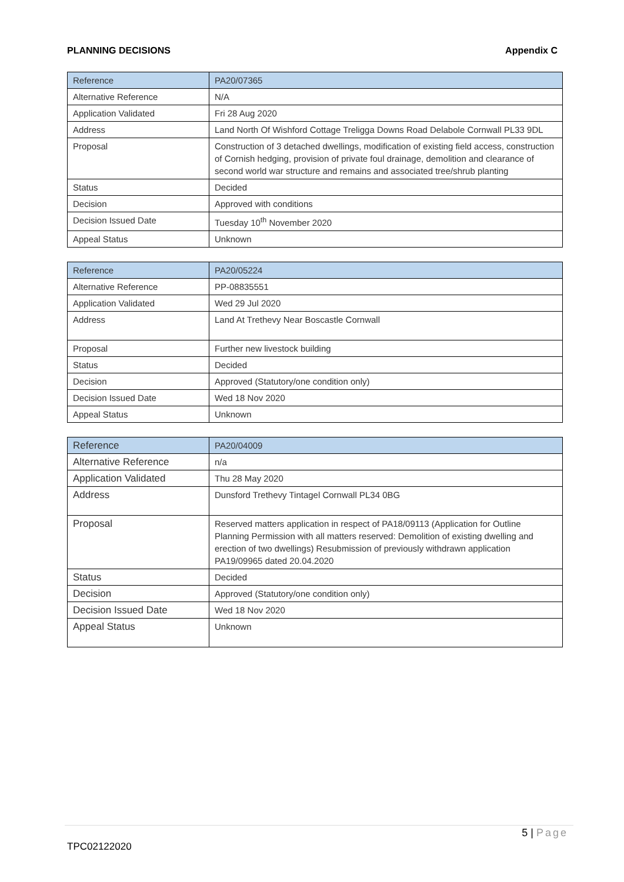PLANNING DECISIONS Appendix C
| Reference | PA20/07365 |
| Alternative Reference | N/A |
| Application Validated | Fri 28 Aug 2020 |
| Address | Land North Of Wishford Cottage Treligga Downs Road Delabole Cornwall PL33 9DL |
| Proposal | Construction of 3 detached dwellings, modification of existing field access, construction of Cornish hedging, provision of private foul drainage, demolition and clearance of second world war structure and remains and associated tree/shrub planting |
| Status | Decided |
| Decision | Approved with conditions |
| Decision Issued Date | Tuesday 10<sup>th</sup> November 2020 |
| Appeal Status | Unknown |
| Reference | PA20/05224 |
| Alternative Reference | PP-08835551 |
| Application Validated | Wed 29 Jul 2020 |
| Address | Land At Trethevy Near Boscastle Cornwall |
| Proposal | Further new livestock building |
| Status | Decided |
| Decision | Approved (Statutory/one condition only) |
| Decision Issued Date | Wed 18 Nov 2020 |
| Appeal Status | Unknown |
| Reference | PA20/04009 |
| Alternative Reference | n/a |
| Application Validated | Thu 28 May 2020 |
| Address | Dunsford Trethevy Tintagel Cornwall PL34 0BG |
| Proposal | Reserved matters application in respect of PA18/09113 (Application for Outline Planning Permission with all matters reserved: Demolition of existing dwelling and erection of two dwellings) Resubmission of previously withdrawn application PA19/09965 dated 20.04.2020 |
| Status | Decided |
| Decision | Approved (Statutory/one condition only) |
| Decision Issued Date | Wed 18 Nov 2020 |
| Appeal Status | Unknown |
5 | Page
TPC02122020